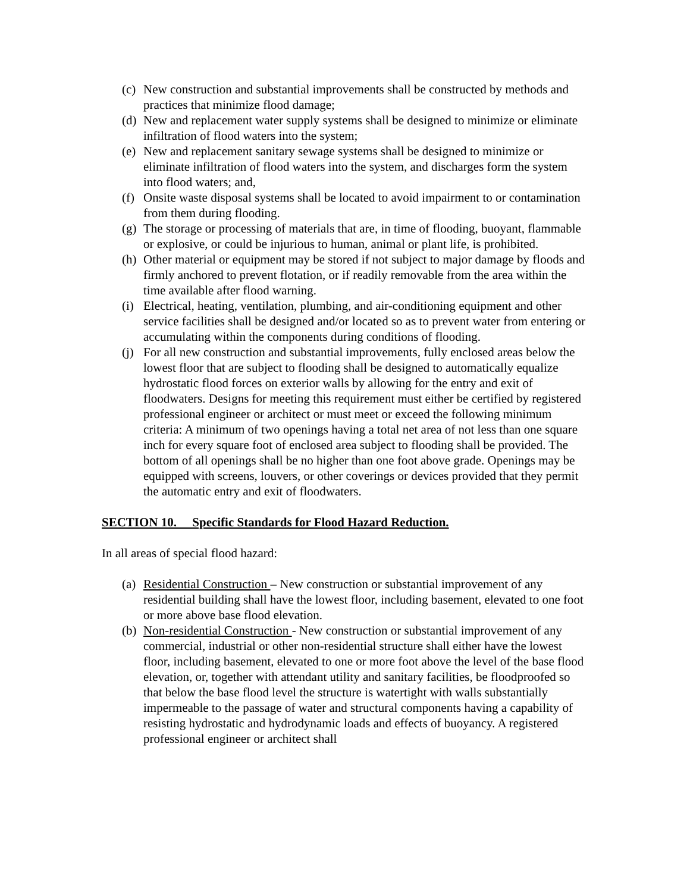(c) New construction and substantial improvements shall be constructed by methods and practices that minimize flood damage;
(d) New and replacement water supply systems shall be designed to minimize or eliminate infiltration of flood waters into the system;
(e) New and replacement sanitary sewage systems shall be designed to minimize or eliminate infiltration of flood waters into the system, and discharges form the system into flood waters; and,
(f) Onsite waste disposal systems shall be located to avoid impairment to or contamination from them during flooding.
(g) The storage or processing of materials that are, in time of flooding, buoyant, flammable or explosive, or could be injurious to human, animal or plant life, is prohibited.
(h) Other material or equipment may be stored if not subject to major damage by floods and firmly anchored to prevent flotation, or if readily removable from the area within the time available after flood warning.
(i) Electrical, heating, ventilation, plumbing, and air-conditioning equipment and other service facilities shall be designed and/or located so as to prevent water from entering or accumulating within the components during conditions of flooding.
(j) For all new construction and substantial improvements, fully enclosed areas below the lowest floor that are subject to flooding shall be designed to automatically equalize hydrostatic flood forces on exterior walls by allowing for the entry and exit of floodwaters. Designs for meeting this requirement must either be certified by registered professional engineer or architect or must meet or exceed the following minimum criteria: A minimum of two openings having a total net area of not less than one square inch for every square foot of enclosed area subject to flooding shall be provided. The bottom of all openings shall be no higher than one foot above grade. Openings may be equipped with screens, louvers, or other coverings or devices provided that they permit the automatic entry and exit of floodwaters.
SECTION 10. Specific Standards for Flood Hazard Reduction.
In all areas of special flood hazard:
(a) Residential Construction – New construction or substantial improvement of any residential building shall have the lowest floor, including basement, elevated to one foot or more above base flood elevation.
(b) Non-residential Construction - New construction or substantial improvement of any commercial, industrial or other non-residential structure shall either have the lowest floor, including basement, elevated to one or more foot above the level of the base flood elevation, or, together with attendant utility and sanitary facilities, be floodproofed so that below the base flood level the structure is watertight with walls substantially impermeable to the passage of water and structural components having a capability of resisting hydrostatic and hydrodynamic loads and effects of buoyancy. A registered professional engineer or architect shall